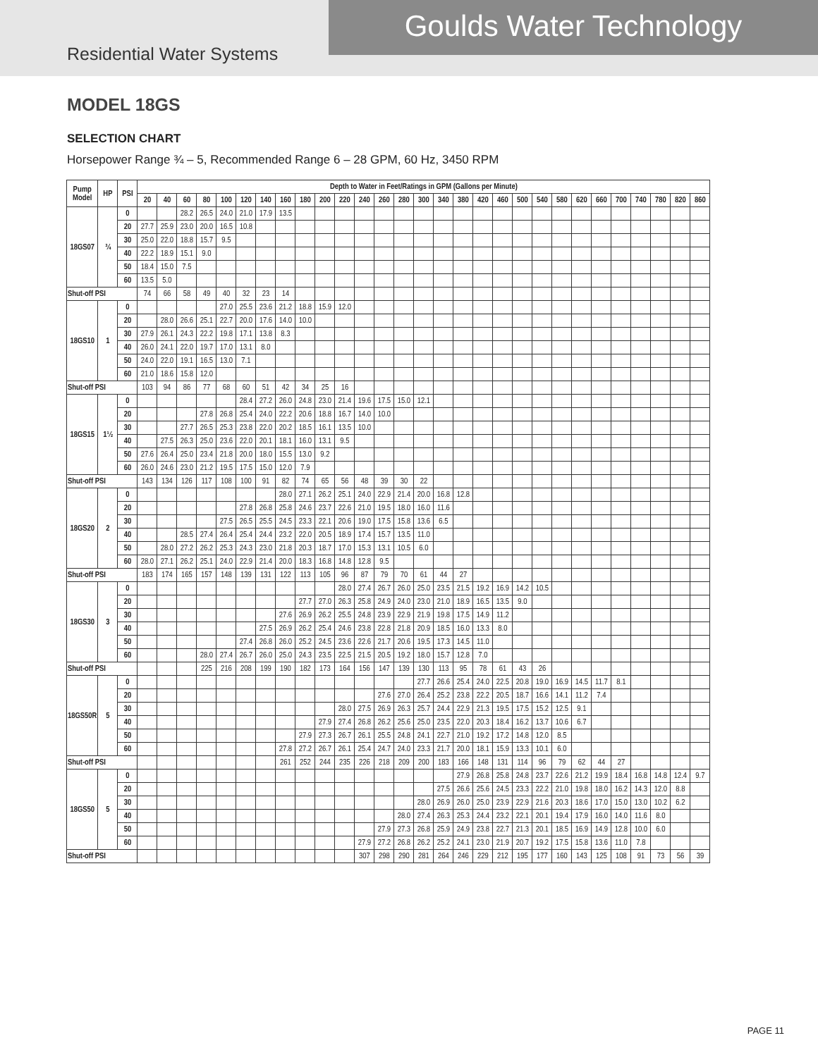Goulds Water Technology
Residential Water Systems
MODEL 18GS
SELECTION CHART
Horsepower Range ¾ – 5, Recommended Range 6 – 28 GPM, 60 Hz, 3450 RPM
| Pump Model | HP | PSI | Depth to Water in Feet/Ratings in GPM (Gallons per Minute) | | | | | | | | | | | | | | | | | | | | | | | | | | | | |
| --- | --- | --- | --- | --- | --- | --- | --- | --- | --- | --- | --- | --- | --- | --- | --- | --- | --- | --- | --- | --- | --- | --- | --- | --- | --- | --- | --- | --- | --- | --- | --- |
| | | | 20 | 40 | 60 | 80 | 100 | 120 | 140 | 160 | 180 | 200 | 220 | 240 | 260 | 280 | 300 | 340 | 380 | 420 | 460 | 500 | 540 | 580 | 620 | 660 | 700 | 740 | 780 | 820 | 860 |
| 18GS07 | ¾ | 0 | | | 28.2 | 26.5 | 24.0 | 21.0 | 17.9 | 13.5 | | | | | | | | | | | | | | | | | | | | | |
| | | 20 | 27.7 | 25.9 | 23.0 | 20.0 | 16.5 | 10.8 | | | | | | | | | | | | | | | | | | | | | | | |
| | | 30 | 25.0 | 22.0 | 18.8 | 15.7 | 9.5 | | | | | | | | | | | | | | | | | | | | | | | | |
| | | 40 | 22.2 | 18.9 | 15.1 | 9.0 | | | | | | | | | | | | | | | | | | | | | | | | | |
| | | 50 | 18.4 | 15.0 | 7.5 | | | | | | | | | | | | | | | | | | | | | | | | | | |
| | | 60 | 13.5 | 5.0 | | | | | | | | | | | | | | | | | | | | | | | | | | | |
| Shut-off PSI | | | 74 | 66 | 58 | 49 | 40 | 32 | 23 | 14 | | | | | | | | | | | | | | | | | | | | | |
| 18GS10 | 1 | 0 | | | | | 27.0 | 25.5 | 23.6 | 21.2 | 18.8 | 15.9 | 12.0 | | | | | | | | | | | | | | | | | | |
| | | 20 | | 28.0 | 26.6 | 25.1 | 22.7 | 20.0 | 17.6 | 14.0 | 10.0 | | | | | | | | | | | | | | | | | | | | |
| | | 30 | 27.9 | 26.1 | 24.3 | 22.2 | 19.8 | 17.1 | 13.8 | 8.3 | | | | | | | | | | | | | | | | | | | | | |
| | | 40 | 26.0 | 24.1 | 22.0 | 19.7 | 17.0 | 13.1 | 8.0 | | | | | | | | | | | | | | | | | | | | | | |
| | | 50 | 24.0 | 22.0 | 19.1 | 16.5 | 13.0 | 7.1 | | | | | | | | | | | | | | | | | | | | | | | |
| | | 60 | 21.0 | 18.6 | 15.8 | 12.0 | | | | | | | | | | | | | | | | | | | | | | | | | |
| Shut-off PSI | | | 103 | 94 | 86 | 77 | 68 | 60 | 51 | 42 | 34 | 25 | 16 | | | | | | | | | | | | | | | | | | |
| 18GS15 | 1½ | 0 | | | | | | 28.4 | 27.2 | 26.0 | 24.8 | 23.0 | 21.4 | 19.6 | 17.5 | 15.0 | 12.1 | | | | | | | | | | | | | | |
| | | 20 | | | | 27.8 | 26.8 | 25.4 | 24.0 | 22.2 | 20.6 | 18.8 | 16.7 | 14.0 | 10.0 | | | | | | | | | | | | | | | | |
| | | 30 | | | 27.7 | 26.5 | 25.3 | 23.8 | 22.0 | 20.2 | 18.5 | 16.1 | 13.5 | 10.0 | | | | | | | | | | | | | | | | | |
| | | 40 | | 27.5 | 26.3 | 25.0 | 23.6 | 22.0 | 20.1 | 18.1 | 16.0 | 13.1 | 9.5 | | | | | | | | | | | | | | | | | | |
| | | 50 | 27.6 | 26.4 | 25.0 | 23.4 | 21.8 | 20.0 | 18.0 | 15.5 | 13.0 | 9.2 | | | | | | | | | | | | | | | | | | | |
| | | 60 | 26.0 | 24.6 | 23.0 | 21.2 | 19.5 | 17.5 | 15.0 | 12.0 | 7.9 | | | | | | | | | | | | | | | | | | | | |
| Shut-off PSI | | | 143 | 134 | 126 | 117 | 108 | 100 | 91 | 82 | 74 | 65 | 56 | 48 | 39 | 30 | 22 | | | | | | | | | | | | | | |
| 18GS20 | 2 | 0 | | | | | | | | 28.0 | 27.1 | 26.2 | 25.1 | 24.0 | 22.9 | 21.4 | 20.0 | 16.8 | 12.8 | | | | | | | | | | | | |
| | | 20 | | | | | | 27.8 | 26.8 | 25.8 | 24.6 | 23.7 | 22.6 | 21.0 | 19.5 | 18.0 | 16.0 | 11.6 | | | | | | | | | | | | | |
| | | 30 | | | | | 27.5 | 26.5 | 25.5 | 24.5 | 23.3 | 22.1 | 20.6 | 19.0 | 17.5 | 15.8 | 13.6 | 6.5 | | | | | | | | | | | | | |
| | | 40 | | | 28.5 | 27.4 | 26.4 | 25.4 | 24.4 | 23.2 | 22.0 | 20.5 | 18.9 | 17.4 | 15.7 | 13.5 | 11.0 | | | | | | | | | | | | | | |
| | | 50 | | 28.0 | 27.2 | 26.2 | 25.3 | 24.3 | 23.0 | 21.8 | 20.3 | 18.7 | 17.0 | 15.3 | 13.1 | 10.5 | 6.0 | | | | | | | | | | | | | | |
| | | 60 | 28.0 | 27.1 | 26.2 | 25.1 | 24.0 | 22.9 | 21.4 | 20.0 | 18.3 | 16.8 | 14.8 | 12.8 | 9.5 | | | | | | | | | | | | | | | | |
| Shut-off PSI | | | 183 | 174 | 165 | 157 | 148 | 139 | 131 | 122 | 113 | 105 | 96 | 87 | 79 | 70 | 61 | 44 | 27 | | | | | | | | | | | | |
| 18GS30 | 3 | 0 | | | | | | | | | | | 28.0 | 27.4 | 26.7 | 26.0 | 25.0 | 23.5 | 21.5 | 19.2 | 16.9 | 14.2 | 10.5 | | | | | | | | |
| | | 20 | | | | | | | | | 27.7 | 27.0 | 26.3 | 25.8 | 24.9 | 24.0 | 23.0 | 21.0 | 18.9 | 16.5 | 13.5 | 9.0 | | | | | | | | | |
| | | 30 | | | | | | | | 27.6 | 26.9 | 26.2 | 25.5 | 24.8 | 23.9 | 22.9 | 21.9 | 19.8 | 17.5 | 14.9 | 11.2 | | | | | | | | | | |
| | | 40 | | | | | | | 27.5 | 26.9 | 26.2 | 25.4 | 24.6 | 23.8 | 22.8 | 21.8 | 20.9 | 18.5 | 16.0 | 13.3 | 8.0 | | | | | | | | | | |
| | | 50 | | | | | | 27.4 | 26.8 | 26.0 | 25.2 | 24.5 | 23.6 | 22.6 | 21.7 | 20.6 | 19.5 | 17.3 | 14.5 | 11.0 | | | | | | | | | | | |
| | | 60 | | | | 28.0 | 27.4 | 26.7 | 26.0 | 25.0 | 24.3 | 23.5 | 22.5 | 21.5 | 20.5 | 19.2 | 18.0 | 15.7 | 12.8 | 7.0 | | | | | | | | | | | |
| Shut-off PSI | | | | | | 225 | 216 | 208 | 199 | 190 | 182 | 173 | 164 | 156 | 147 | 139 | 130 | 113 | 95 | 78 | 61 | 43 | 26 | | | | | | | | |
| 18GS50R | 5 | 0 | | | | | | | | | | | | | | | 27.7 | 26.6 | 25.4 | 24.0 | 22.5 | 20.8 | 19.0 | 16.9 | 14.5 | 11.7 | 8.1 | | | | |
| | | 20 | | | | | | | | | | | | | 27.6 | 27.0 | 26.4 | 25.2 | 23.8 | 22.2 | 20.5 | 18.7 | 16.6 | 14.1 | 11.2 | 7.4 | | | | | |
| | | 30 | | | | | | | | | | | 28.0 | 27.5 | 26.9 | 26.3 | 25.7 | 24.4 | 22.9 | 21.3 | 19.5 | 17.5 | 15.2 | 12.5 | 9.1 | | | | | | |
| | | 40 | | | | | | | | | | 27.9 | 27.4 | 26.8 | 26.2 | 25.6 | 25.0 | 23.5 | 22.0 | 20.3 | 18.4 | 16.2 | 13.7 | 10.6 | 6.7 | | | | | | |
| | | 50 | | | | | | | | | 27.9 | 27.3 | 26.7 | 26.1 | 25.5 | 24.8 | 24.1 | 22.7 | 21.0 | 19.2 | 17.2 | 14.8 | 12.0 | 8.5 | | | | | | | |
| | | 60 | | | | | | | | 27.8 | 27.2 | 26.7 | 26.1 | 25.4 | 24.7 | 24.0 | 23.3 | 21.7 | 20.0 | 18.1 | 15.9 | 13.3 | 10.1 | 6.0 | | | | | | | |
| Shut-off PSI | | | | | | | | | | 261 | 252 | 244 | 235 | 226 | 218 | 209 | 200 | 183 | 166 | 148 | 131 | 114 | 96 | 79 | 62 | 44 | 27 | | | | |
| 18GS50 | 5 | 0 | | | | | | | | | | | | | | | | | 27.9 | 26.8 | 25.8 | 24.8 | 23.7 | 22.6 | 21.2 | 19.9 | 18.4 | 16.8 | 14.8 | 12.4 | 9.7 |
| | | 20 | | | | | | | | | | | | | | | | 27.5 | 26.6 | 25.6 | 24.5 | 23.3 | 22.2 | 21.0 | 19.8 | 18.0 | 16.2 | 14.3 | 12.0 | 8.8 | |
| | | 30 | | | | | | | | | | | | | | | 28.0 | 26.9 | 26.0 | 25.0 | 23.9 | 22.9 | 21.6 | 20.3 | 18.6 | 17.0 | 15.0 | 13.0 | 10.2 | 6.2 | |
| | | 40 | | | | | | | | | | | | | | 28.0 | 27.4 | 26.3 | 25.3 | 24.4 | 23.2 | 22.1 | 20.1 | 19.4 | 17.9 | 16.0 | 14.0 | 11.6 | 8.0 | | |
| | | 50 | | | | | | | | | | | | | 27.9 | 27.3 | 26.8 | 25.9 | 24.9 | 23.8 | 22.7 | 21.3 | 20.1 | 18.5 | 16.9 | 14.9 | 12.8 | 10.0 | 6.0 | | |
| | | 60 | | | | | | | | | | | | 27.9 | 27.2 | 26.8 | 26.2 | 25.2 | 24.1 | 23.0 | 21.9 | 20.7 | 19.2 | 17.5 | 15.8 | 13.6 | 11.0 | 7.8 | | | |
| Shut-off PSI | | | | | | | | | | | | | | 307 | 298 | 290 | 281 | 264 | 246 | 229 | 212 | 195 | 177 | 160 | 143 | 125 | 108 | 91 | 73 | 56 | 39 |
PAGE 11